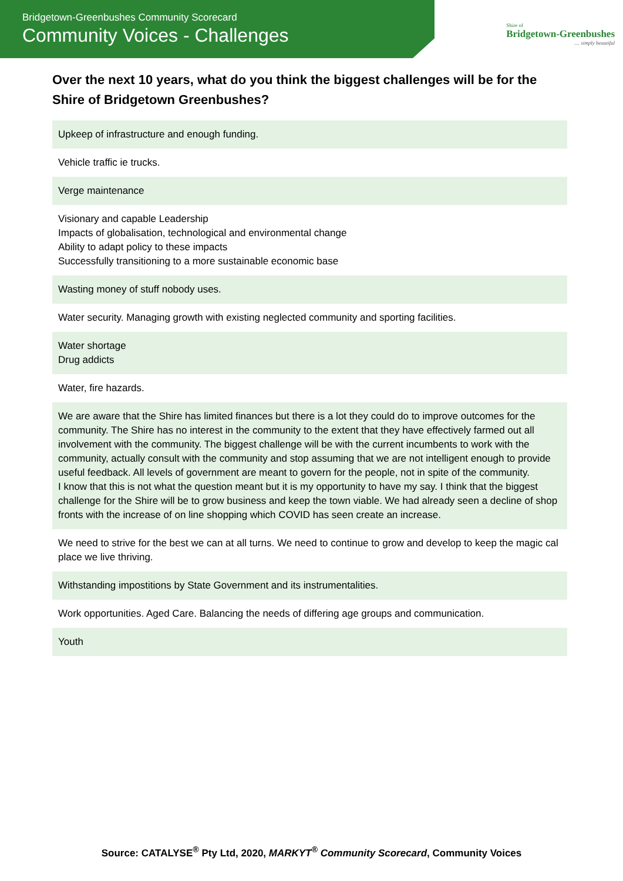Bridgetown-Greenbushes Community Scorecard
Community Voices - Challenges
Shire of
Bridgetown-Greenbushes
.... simply beautiful
Over the next 10 years, what do you think the biggest challenges will be for the Shire of Bridgetown Greenbushes?
| Upkeep of infrastructure and enough funding. |
| Vehicle traffic ie trucks. |
| Verge maintenance |
| Visionary and capable Leadership Impacts of globalisation, technological and environmental change Ability to adapt policy to these impacts Successfully transitioning to a more sustainable economic base |
| Wasting money of stuff nobody uses. |
| Water security. Managing growth with existing neglected community and sporting facilities. |
| Water shortage Drug addicts |
| Water, fire hazards. |
| We are aware that the Shire has limited finances but there is a lot they could do to improve outcomes for the community. The Shire has no interest in the community to the extent that they have effectively farmed out all involvement with the community. The biggest challenge will be with the current incumbents to work with the community, actually consult with the community and stop assuming that we are not intelligent enough to provide useful feedback. All levels of government are meant to govern for the people, not in spite of the community. I know that this is not what the question meant but it is my opportunity to have my say. I think that the biggest challenge for the Shire will be to grow business and keep the town viable. We had already seen a decline of shop fronts with the increase of on line shopping which COVID has seen create an increase. |
| We need to strive for the best we can at all turns. We need to continue to grow and develop to keep the magic cal place we live thriving. |
| Withstanding impostitions by State Government and its instrumentalities. |
| Work opportunities. Aged Care. Balancing the needs of differing age groups and communication. |
| Youth |
Source: CATALYSE<sup>®</sup> Pty Ltd, 2020, MARKYT<sup>®</sup> Community Scorecard, Community Voices